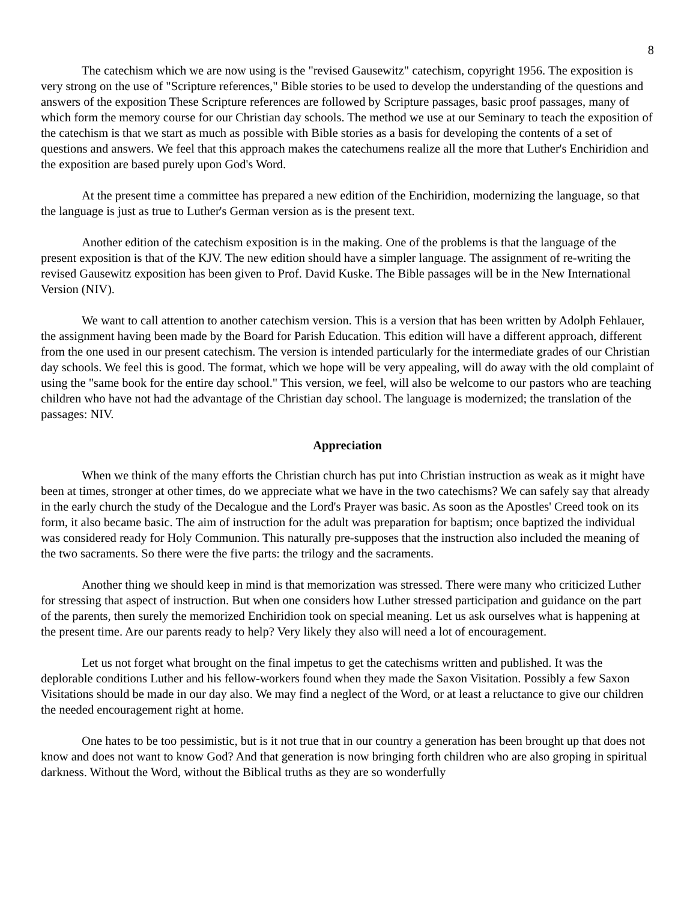8
The catechism which we are now using is the "revised Gausewitz" catechism, copyright 1956. The exposition is very strong on the use of "Scripture references," Bible stories to be used to develop the understanding of the questions and answers of the exposition These Scripture references are followed by Scripture passages, basic proof passages, many of which form the memory course for our Christian day schools. The method we use at our Seminary to teach the exposition of the catechism is that we start as much as possible with Bible stories as a basis for developing the contents of a set of questions and answers. We feel that this approach makes the catechumens realize all the more that Luther's Enchiridion and the exposition are based purely upon God's Word.
At the present time a committee has prepared a new edition of the Enchiridion, modernizing the language, so that the language is just as true to Luther's German version as is the present text.
Another edition of the catechism exposition is in the making. One of the problems is that the language of the present exposition is that of the KJV. The new edition should have a simpler language. The assignment of re-writing the revised Gausewitz exposition has been given to Prof. David Kuske. The Bible passages will be in the New International Version (NIV).
We want to call attention to another catechism version. This is a version that has been written by Adolph Fehlauer, the assignment having been made by the Board for Parish Education. This edition will have a different approach, different from the one used in our present catechism. The version is intended particularly for the intermediate grades of our Christian day schools. We feel this is good. The format, which we hope will be very appealing, will do away with the old complaint of using the "same book for the entire day school." This version, we feel, will also be welcome to our pastors who are teaching children who have not had the advantage of the Christian day school. The language is modernized; the translation of the passages: NIV.
Appreciation
When we think of the many efforts the Christian church has put into Christian instruction as weak as it might have been at times, stronger at other times, do we appreciate what we have in the two catechisms? We can safely say that already in the early church the study of the Decalogue and the Lord's Prayer was basic. As soon as the Apostles' Creed took on its form, it also became basic. The aim of instruction for the adult was preparation for baptism; once baptized the individual was considered ready for Holy Communion. This naturally pre-supposes that the instruction also included the meaning of the two sacraments. So there were the five parts: the trilogy and the sacraments.
Another thing we should keep in mind is that memorization was stressed. There were many who criticized Luther for stressing that aspect of instruction. But when one considers how Luther stressed participation and guidance on the part of the parents, then surely the memorized Enchiridion took on special meaning. Let us ask ourselves what is happening at the present time. Are our parents ready to help? Very likely they also will need a lot of encouragement.
Let us not forget what brought on the final impetus to get the catechisms written and published. It was the deplorable conditions Luther and his fellow-workers found when they made the Saxon Visitation. Possibly a few Saxon Visitations should be made in our day also. We may find a neglect of the Word, or at least a reluctance to give our children the needed encouragement right at home.
One hates to be too pessimistic, but is it not true that in our country a generation has been brought up that does not know and does not want to know God? And that generation is now bringing forth children who are also groping in spiritual darkness. Without the Word, without the Biblical truths as they are so wonderfully